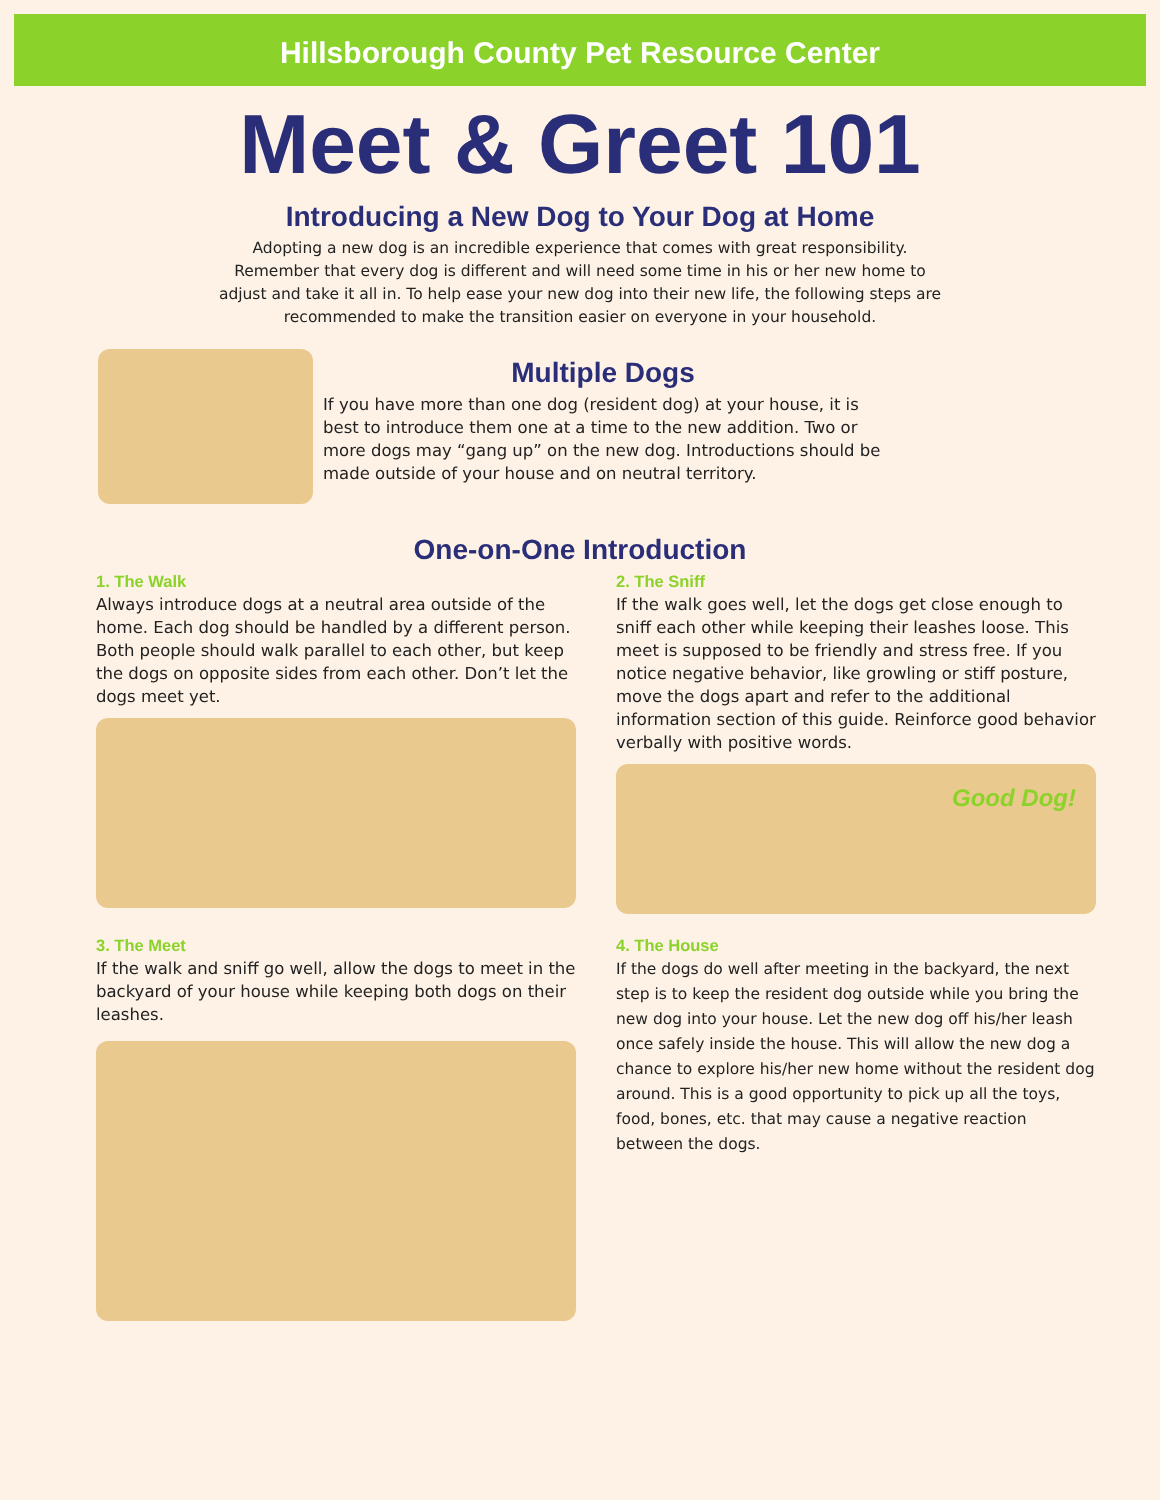Hillsborough County Pet Resource Center
Meet & Greet 101
Introducing a New Dog to Your Dog at Home
Adopting a new dog is an incredible experience that comes with great responsibility. Remember that every dog is different and will need some time in his or her new home to adjust and take it all in. To help ease your new dog into their new life, the following steps are recommended to make the transition easier on everyone in your household.
Multiple Dogs
If you have more than one dog (resident dog) at your house, it is best to introduce them one at a time to the new addition. Two or more dogs may “gang up” on the new dog. Introductions should be made outside of your house and on neutral territory.
One-on-One Introduction
1. The Walk
Always introduce dogs at a neutral area outside of the home. Each dog should be handled by a different person. Both people should walk parallel to each other, but keep the dogs on opposite sides from each other. Don’t let the dogs meet yet.
2. The Sniff
If the walk goes well, let the dogs get close enough to sniff each other while keeping their leashes loose. This meet is supposed to be friendly and stress free. If you notice negative behavior, like growling or stiff posture, move the dogs apart and refer to the additional information section of this guide. Reinforce good behavior verbally with positive words.
Good Dog!
3. The Meet
If the walk and sniff go well, allow the dogs to meet in the backyard of your house while keeping both dogs on their leashes.
4. The House
If the dogs do well after meeting in the backyard, the next step is to keep the resident dog outside while you bring the new dog into your house. Let the new dog off his/her leash once safely inside the house. This will allow the new dog a chance to explore his/her new home without the resident dog around. This is a good opportunity to pick up all the toys, food, bones, etc. that may cause a negative reaction between the dogs.